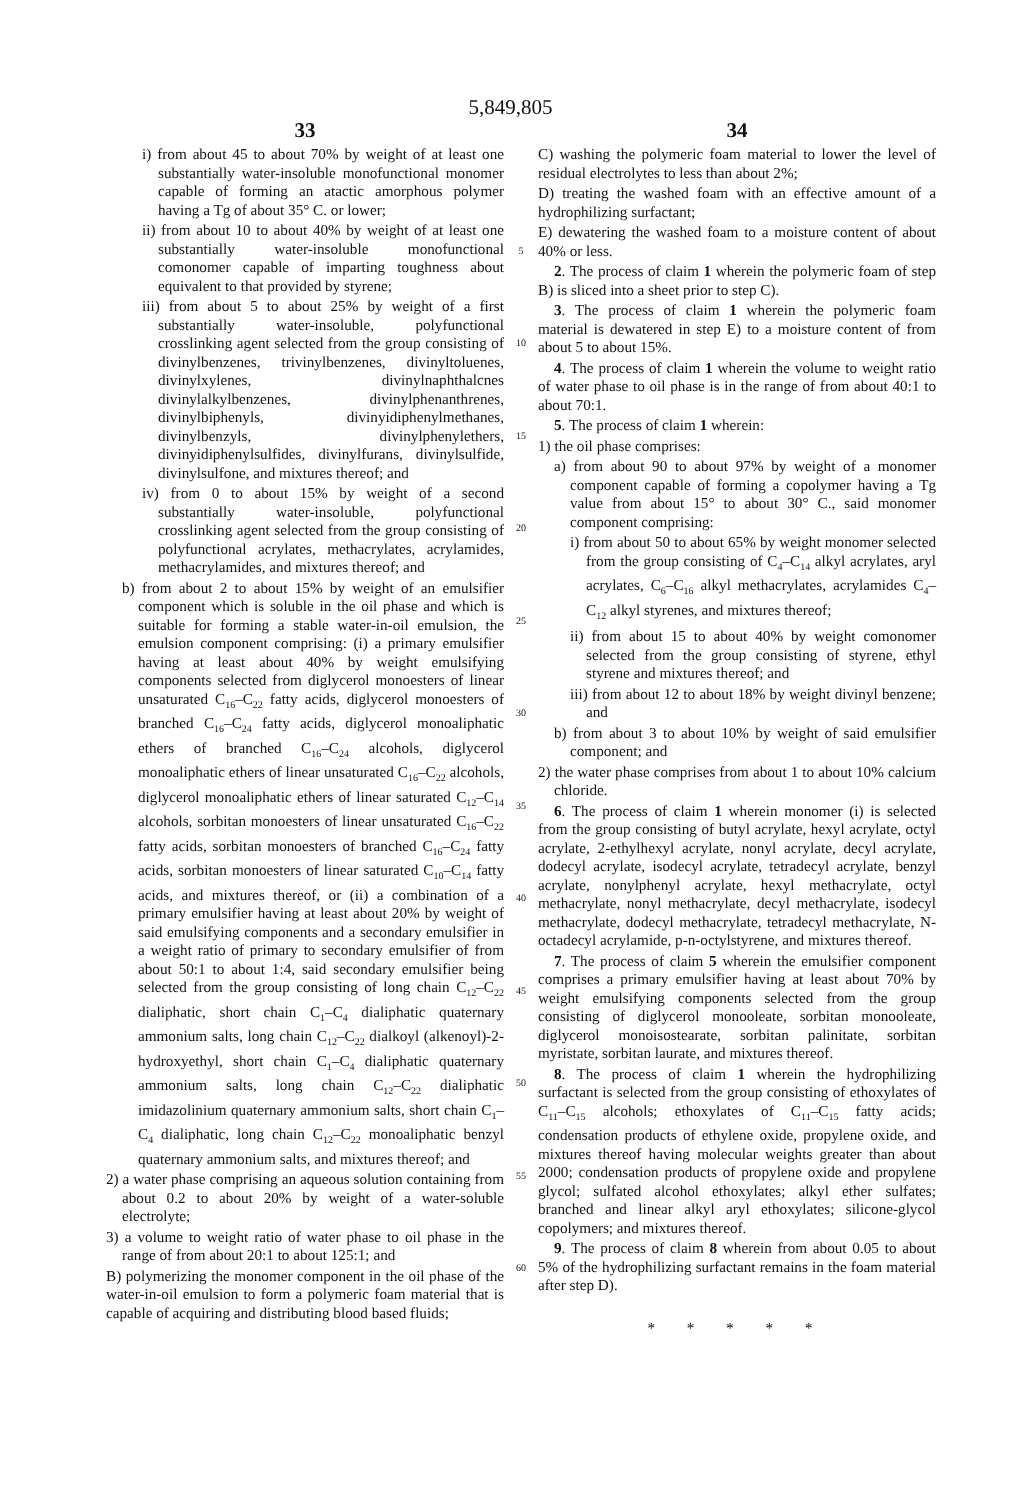5,849,805
33
i) from about 45 to about 70% by weight of at least one substantially water-insoluble monofunctional monomer capable of forming an atactic amorphous polymer having a Tg of about 35° C. or lower;
ii) from about 10 to about 40% by weight of at least one substantially water-insoluble monofunctional comonomer capable of imparting toughness about equivalent to that provided by styrene;
iii) from about 5 to about 25% by weight of a first substantially water-insoluble, polyfunctional crosslinking agent selected from the group consisting of divinylbenzenes, trivinylbenzenes, divinyltoluenes, divinylxylenes, divinylnaphthalcnes divinylalkylbenzenes, divinylphenanthrenes, divinylbiphenyls, divinyidiphenylmethanes, divinylbenzyls, divinylphenylethers, divinyidiphenylsulfides, divinylfurans, divinylsulfide, divinylsulfone, and mixtures thereof; and
iv) from 0 to about 15% by weight of a second substantially water-insoluble, polyfunctional crosslinking agent selected from the group consisting of polyfunctional acrylates, methacrylates, acrylamides, methacrylamides, and mixtures thereof; and
b) from about 2 to about 15% by weight of an emulsifier component which is soluble in the oil phase and which is suitable for forming a stable water-in-oil emulsion, the emulsion component comprising: (i) a primary emulsifier having at least about 40% by weight emulsifying components selected from diglycerol monoesters of linear unsaturated C<sub>16</sub>–C<sub>22</sub> fatty acids, diglycerol monoesters of branched C<sub>16</sub>–C<sub>24</sub> fatty acids, diglycerol monoaliphatic ethers of branched C<sub>16</sub>–C<sub>24</sub> alcohols, diglycerol monoaliphatic ethers of linear unsaturated C<sub>16</sub>–C<sub>22</sub> alcohols, diglycerol monoaliphatic ethers of linear saturated C<sub>12</sub>–C<sub>14</sub> alcohols, sorbitan monoesters of linear unsaturated C<sub>16</sub>–C<sub>22</sub> fatty acids, sorbitan monoesters of branched C<sub>16</sub>–C<sub>24</sub> fatty acids, sorbitan monoesters of linear saturated C<sub>10</sub>–C<sub>14</sub> fatty acids, and mixtures thereof, or (ii) a combination of a primary emulsifier having at least about 20% by weight of said emulsifying components and a secondary emulsifier in a weight ratio of primary to secondary emulsifier of from about 50:1 to about 1:4, said secondary emulsifier being selected from the group consisting of long chain C<sub>12</sub>–C<sub>22</sub> dialiphatic, short chain C<sub>1</sub>–C<sub>4</sub> dialiphatic quaternary ammonium salts, long chain C<sub>12</sub>–C<sub>22</sub> dialkoyl (alkenoyl)-2-hydroxyethyl, short chain C<sub>1</sub>–C<sub>4</sub> dialiphatic quaternary ammonium salts, long chain C<sub>12</sub>–C<sub>22</sub> dialiphatic imidazolinium quaternary ammonium salts, short chain C<sub>1</sub>–C<sub>4</sub> dialiphatic, long chain C<sub>12</sub>–C<sub>22</sub> monoaliphatic benzyl quaternary ammonium salts, and mixtures thereof; and
2) a water phase comprising an aqueous solution containing from about 0.2 to about 20% by weight of a water-soluble electrolyte;
3) a volume to weight ratio of water phase to oil phase in the range of from about 20:1 to about 125:1; and
B) polymerizing the monomer component in the oil phase of the water-in-oil emulsion to form a polymeric foam material that is capable of acquiring and distributing blood based fluids;
5
10
15
20
25
30
35
40
45
50
55
60
34
C) washing the polymeric foam material to lower the level of residual electrolytes to less than about 2%;
D) treating the washed foam with an effective amount of a hydrophilizing surfactant;
E) dewatering the washed foam to a moisture content of about 40% or less.
2. The process of claim 1 wherein the polymeric foam of step B) is sliced into a sheet prior to step C).
3. The process of claim 1 wherein the polymeric foam material is dewatered in step E) to a moisture content of from about 5 to about 15%.
4. The process of claim 1 wherein the volume to weight ratio of water phase to oil phase is in the range of from about 40:1 to about 70:1.
5. The process of claim 1 wherein:
1) the oil phase comprises:
a) from about 90 to about 97% by weight of a monomer component capable of forming a copolymer having a Tg value from about 15° to about 30° C., said monomer component comprising:
i) from about 50 to about 65% by weight monomer selected from the group consisting of C<sub>4</sub>–C<sub>14</sub> alkyl acrylates, aryl acrylates, C<sub>6</sub>–C<sub>16</sub> alkyl methacrylates, acrylamides C<sub>4</sub>–C<sub>12</sub> alkyl styrenes, and mixtures thereof;
ii) from about 15 to about 40% by weight comonomer selected from the group consisting of styrene, ethyl styrene and mixtures thereof; and
iii) from about 12 to about 18% by weight divinyl benzene; and
b) from about 3 to about 10% by weight of said emulsifier component; and
2) the water phase comprises from about 1 to about 10% calcium chloride.
6. The process of claim 1 wherein monomer (i) is selected from the group consisting of butyl acrylate, hexyl acrylate, octyl acrylate, 2-ethylhexyl acrylate, nonyl acrylate, decyl acrylate, dodecyl acrylate, isodecyl acrylate, tetradecyl acrylate, benzyl acrylate, nonylphenyl acrylate, hexyl methacrylate, octyl methacrylate, nonyl methacrylate, decyl methacrylate, isodecyl methacrylate, dodecyl methacrylate, tetradecyl methacrylate, N-octadecyl acrylamide, p-n-octylstyrene, and mixtures thereof.
7. The process of claim 5 wherein the emulsifier component comprises a primary emulsifier having at least about 70% by weight emulsifying components selected from the group consisting of diglycerol monooleate, sorbitan monooleate, diglycerol monoisostearate, sorbitan palinitate, sorbitan myristate, sorbitan laurate, and mixtures thereof.
8. The process of claim 1 wherein the hydrophilizing surfactant is selected from the group consisting of ethoxylates of C<sub>11</sub>–C<sub>15</sub> alcohols; ethoxylates of C<sub>11</sub>–C<sub>15</sub> fatty acids; condensation products of ethylene oxide, propylene oxide, and mixtures thereof having molecular weights greater than about 2000; condensation products of propylene oxide and propylene glycol; sulfated alcohol ethoxylates; alkyl ether sulfates; branched and linear alkyl aryl ethoxylates; silicone-glycol copolymers; and mixtures thereof.
9. The process of claim 8 wherein from about 0.05 to about 5% of the hydrophilizing surfactant remains in the foam material after step D).
* * * * *